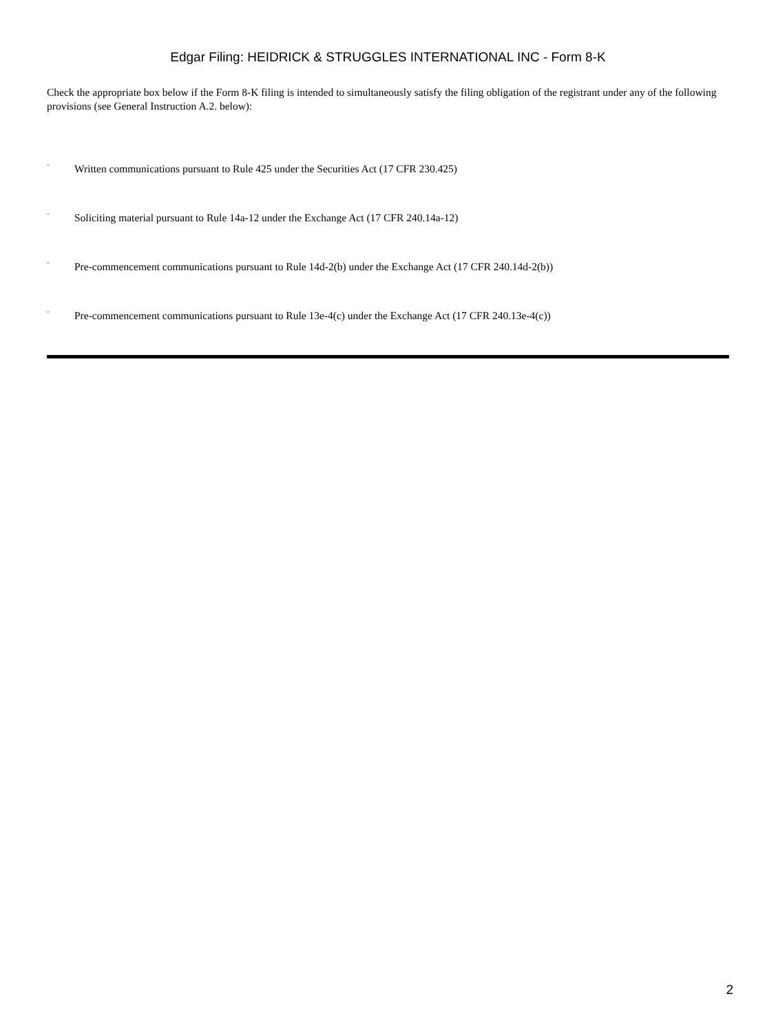Edgar Filing: HEIDRICK & STRUGGLES INTERNATIONAL INC - Form 8-K
Check the appropriate box below if the Form 8-K filing is intended to simultaneously satisfy the filing obligation of the registrant under any of the following provisions (see General Instruction A.2. below):
¨ Written communications pursuant to Rule 425 under the Securities Act (17 CFR 230.425)
¨ Soliciting material pursuant to Rule 14a-12 under the Exchange Act (17 CFR 240.14a-12)
¨ Pre-commencement communications pursuant to Rule 14d-2(b) under the Exchange Act (17 CFR 240.14d-2(b))
¨ Pre-commencement communications pursuant to Rule 13e-4(c) under the Exchange Act (17 CFR 240.13e-4(c))
2